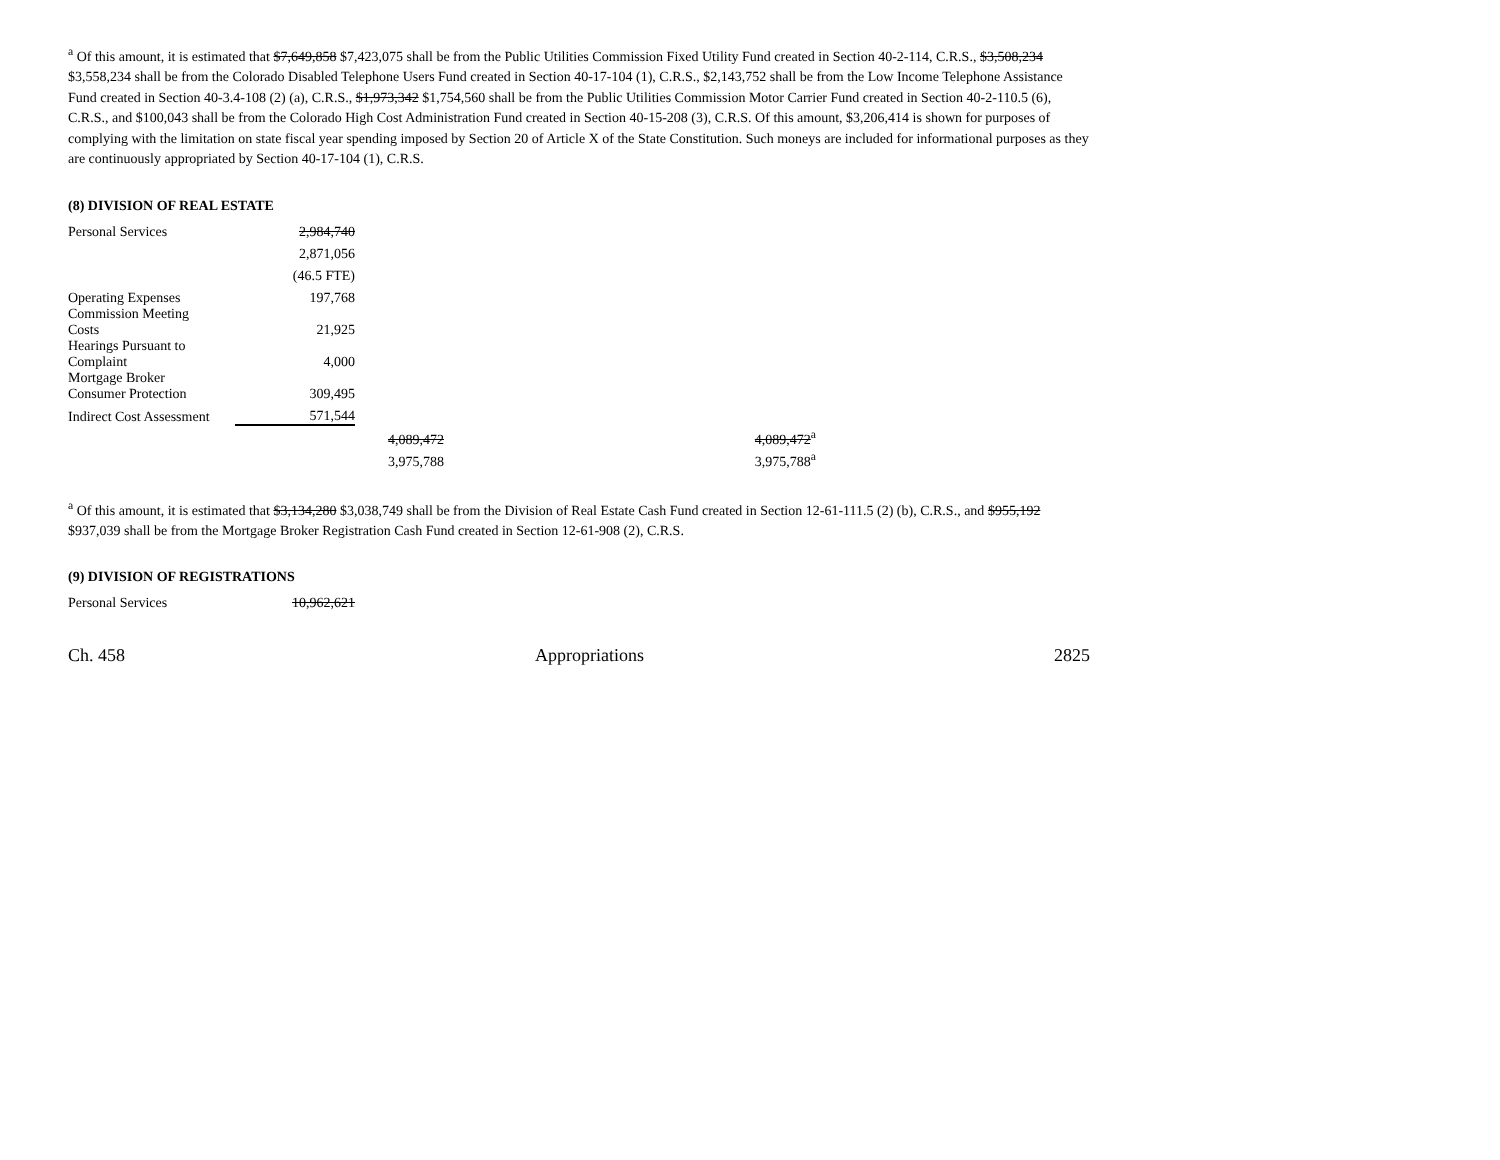<sup>a</sup> Of this amount, it is estimated that $7,649,858 $7,423,075 shall be from the Public Utilities Commission Fixed Utility Fund created in Section 40-2-114, C.R.S., $3,508,234 $3,558,234 shall be from the Colorado Disabled Telephone Users Fund created in Section 40-17-104 (1), C.R.S., $2,143,752 shall be from the Low Income Telephone Assistance Fund created in Section 40-3.4-108 (2) (a), C.R.S., $1,973,342 $1,754,560 shall be from the Public Utilities Commission Motor Carrier Fund created in Section 40-2-110.5 (6), C.R.S., and $100,043 shall be from the Colorado High Cost Administration Fund created in Section 40-15-208 (3), C.R.S. Of this amount, $3,206,414 is shown for purposes of complying with the limitation on state fiscal year spending imposed by Section 20 of Article X of the State Constitution. Such moneys are included for informational purposes as they are continuously appropriated by Section 40-17-104 (1), C.R.S.
(8) DIVISION OF REAL ESTATE
| Personal Services | 2,984,740 | | |
| | 2,871,056 | | |
| | (46.5 FTE) | | |
| Operating Expenses | 197,768 | | |
| Commission Meeting Costs | 21,925 | | |
| Hearings Pursuant to Complaint | 4,000 | | |
| Mortgage Broker Consumer Protection | 309,495 | | |
| Indirect Cost Assessment | 571,544 | | |
| | | 4,089,472 | 4,089,472<sup>a</sup> |
| | | 3,975,788 | 3,975,788<sup>a</sup> |
<sup>a</sup> Of this amount, it is estimated that $3,134,280 $3,038,749 shall be from the Division of Real Estate Cash Fund created in Section 12-61-111.5 (2) (b), C.R.S., and $955,192 $937,039 shall be from the Mortgage Broker Registration Cash Fund created in Section 12-61-908 (2), C.R.S.
(9) DIVISION OF REGISTRATIONS
| Personal Services | 10,962,621 |
Ch. 458 Appropriations 2825